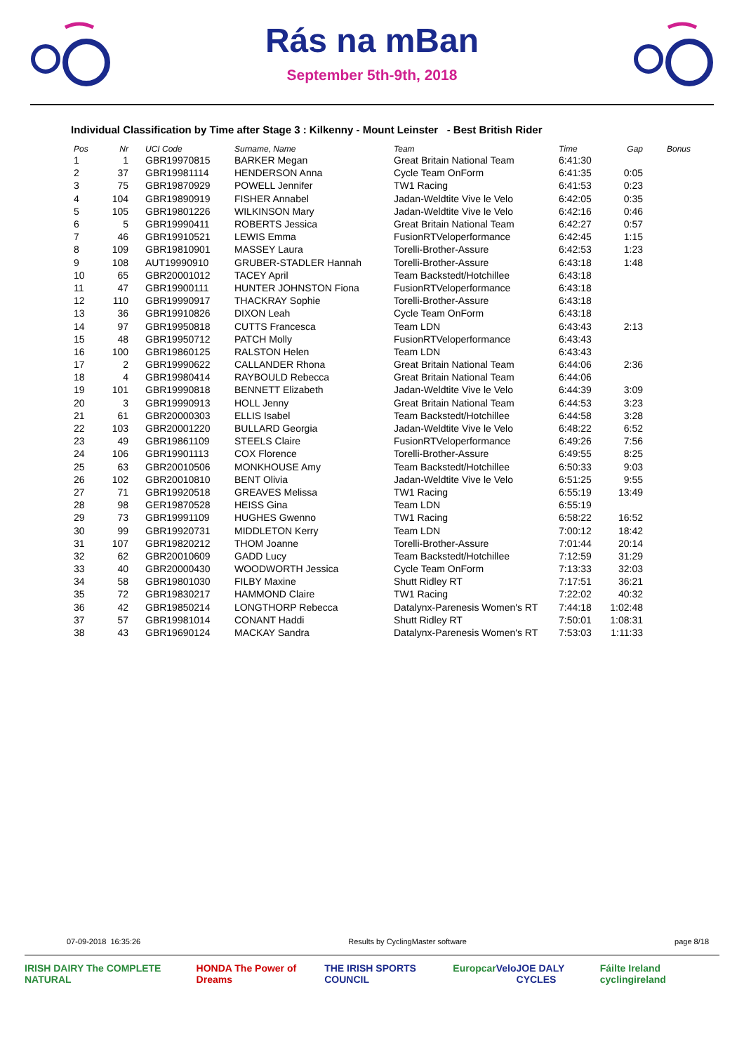Rás na mBan
September 5th-9th, 2018
Individual Classification by Time after Stage 3 : Kilkenny - Mount Leinster - Best British Rider
| Pos | Nr | UCI Code | Surname, Name | Team | Time | Gap | Bonus |
| --- | --- | --- | --- | --- | --- | --- | --- |
| 1 | 1 | GBR19970815 | BARKER Megan | Great Britain National Team | 6:41:30 | | |
| 2 | 37 | GBR19981114 | HENDERSON Anna | Cycle Team OnForm | 6:41:35 | 0:05 | |
| 3 | 75 | GBR19870929 | POWELL Jennifer | TW1 Racing | 6:41:53 | 0:23 | |
| 4 | 104 | GBR19890919 | FISHER Annabel | Jadan-Weldtite Vive le Velo | 6:42:05 | 0:35 | |
| 5 | 105 | GBR19801226 | WILKINSON Mary | Jadan-Weldtite Vive le Velo | 6:42:16 | 0:46 | |
| 6 | 5 | GBR19990411 | ROBERTS Jessica | Great Britain National Team | 6:42:27 | 0:57 | |
| 7 | 46 | GBR19910521 | LEWIS Emma | FusionRTVeloperformance | 6:42:45 | 1:15 | |
| 8 | 109 | GBR19810901 | MASSEY Laura | Torelli-Brother-Assure | 6:42:53 | 1:23 | |
| 9 | 108 | AUT19990910 | GRUBER-STADLER Hannah | Torelli-Brother-Assure | 6:43:18 | 1:48 | |
| 10 | 65 | GBR20001012 | TACEY April | Team Backstedt/Hotchillee | 6:43:18 | | |
| 11 | 47 | GBR19900111 | HUNTER JOHNSTON Fiona | FusionRTVeloperformance | 6:43:18 | | |
| 12 | 110 | GBR19990917 | THACKRAY Sophie | Torelli-Brother-Assure | 6:43:18 | | |
| 13 | 36 | GBR19910826 | DIXON Leah | Cycle Team OnForm | 6:43:18 | | |
| 14 | 97 | GBR19950818 | CUTTS Francesca | Team LDN | 6:43:43 | 2:13 | |
| 15 | 48 | GBR19950712 | PATCH Molly | FusionRTVeloperformance | 6:43:43 | | |
| 16 | 100 | GBR19860125 | RALSTON Helen | Team LDN | 6:43:43 | | |
| 17 | 2 | GBR19990622 | CALLANDER Rhona | Great Britain National Team | 6:44:06 | 2:36 | |
| 18 | 4 | GBR19980414 | RAYBOULD Rebecca | Great Britain National Team | 6:44:06 | | |
| 19 | 101 | GBR19990818 | BENNETT Elizabeth | Jadan-Weldtite Vive le Velo | 6:44:39 | 3:09 | |
| 20 | 3 | GBR19990913 | HOLL Jenny | Great Britain National Team | 6:44:53 | 3:23 | |
| 21 | 61 | GBR20000303 | ELLIS Isabel | Team Backstedt/Hotchillee | 6:44:58 | 3:28 | |
| 22 | 103 | GBR20001220 | BULLARD Georgia | Jadan-Weldtite Vive le Velo | 6:48:22 | 6:52 | |
| 23 | 49 | GBR19861109 | STEELS Claire | FusionRTVeloperformance | 6:49:26 | 7:56 | |
| 24 | 106 | GBR19901113 | COX Florence | Torelli-Brother-Assure | 6:49:55 | 8:25 | |
| 25 | 63 | GBR20010506 | MONKHOUSE Amy | Team Backstedt/Hotchillee | 6:50:33 | 9:03 | |
| 26 | 102 | GBR20010810 | BENT Olivia | Jadan-Weldtite Vive le Velo | 6:51:25 | 9:55 | |
| 27 | 71 | GBR19920518 | GREAVES Melissa | TW1 Racing | 6:55:19 | 13:49 | |
| 28 | 98 | GER19870528 | HEISS Gina | Team LDN | 6:55:19 | | |
| 29 | 73 | GBR19991109 | HUGHES Gwenno | TW1 Racing | 6:58:22 | 16:52 | |
| 30 | 99 | GBR19920731 | MIDDLETON Kerry | Team LDN | 7:00:12 | 18:42 | |
| 31 | 107 | GBR19820212 | THOM Joanne | Torelli-Brother-Assure | 7:01:44 | 20:14 | |
| 32 | 62 | GBR20010609 | GADD Lucy | Team Backstedt/Hotchillee | 7:12:59 | 31:29 | |
| 33 | 40 | GBR20000430 | WOODWORTH Jessica | Cycle Team OnForm | 7:13:33 | 32:03 | |
| 34 | 58 | GBR19801030 | FILBY Maxine | Shutt Ridley RT | 7:17:51 | 36:21 | |
| 35 | 72 | GBR19830217 | HAMMOND Claire | TW1 Racing | 7:22:02 | 40:32 | |
| 36 | 42 | GBR19850214 | LONGTHORP Rebecca | Datalynx-Parenesis Women's RT | 7:44:18 | 1:02:48 | |
| 37 | 57 | GBR19981014 | CONANT Haddi | Shutt Ridley RT | 7:50:01 | 1:08:31 | |
| 38 | 43 | GBR19690124 | MACKAY Sandra | Datalynx-Parenesis Women's RT | 7:53:03 | 1:11:33 | |
07-09-2018 16:35:26 Results by CyclingMaster software page 8/18
IRISH DAIRY The COMPLETE NATURAL HONDA The Power of Dreams THE IRISH SPORTS COUNCIL Europcar Velo JOE DALY CYCLES Fáilte Ireland cyclingireland